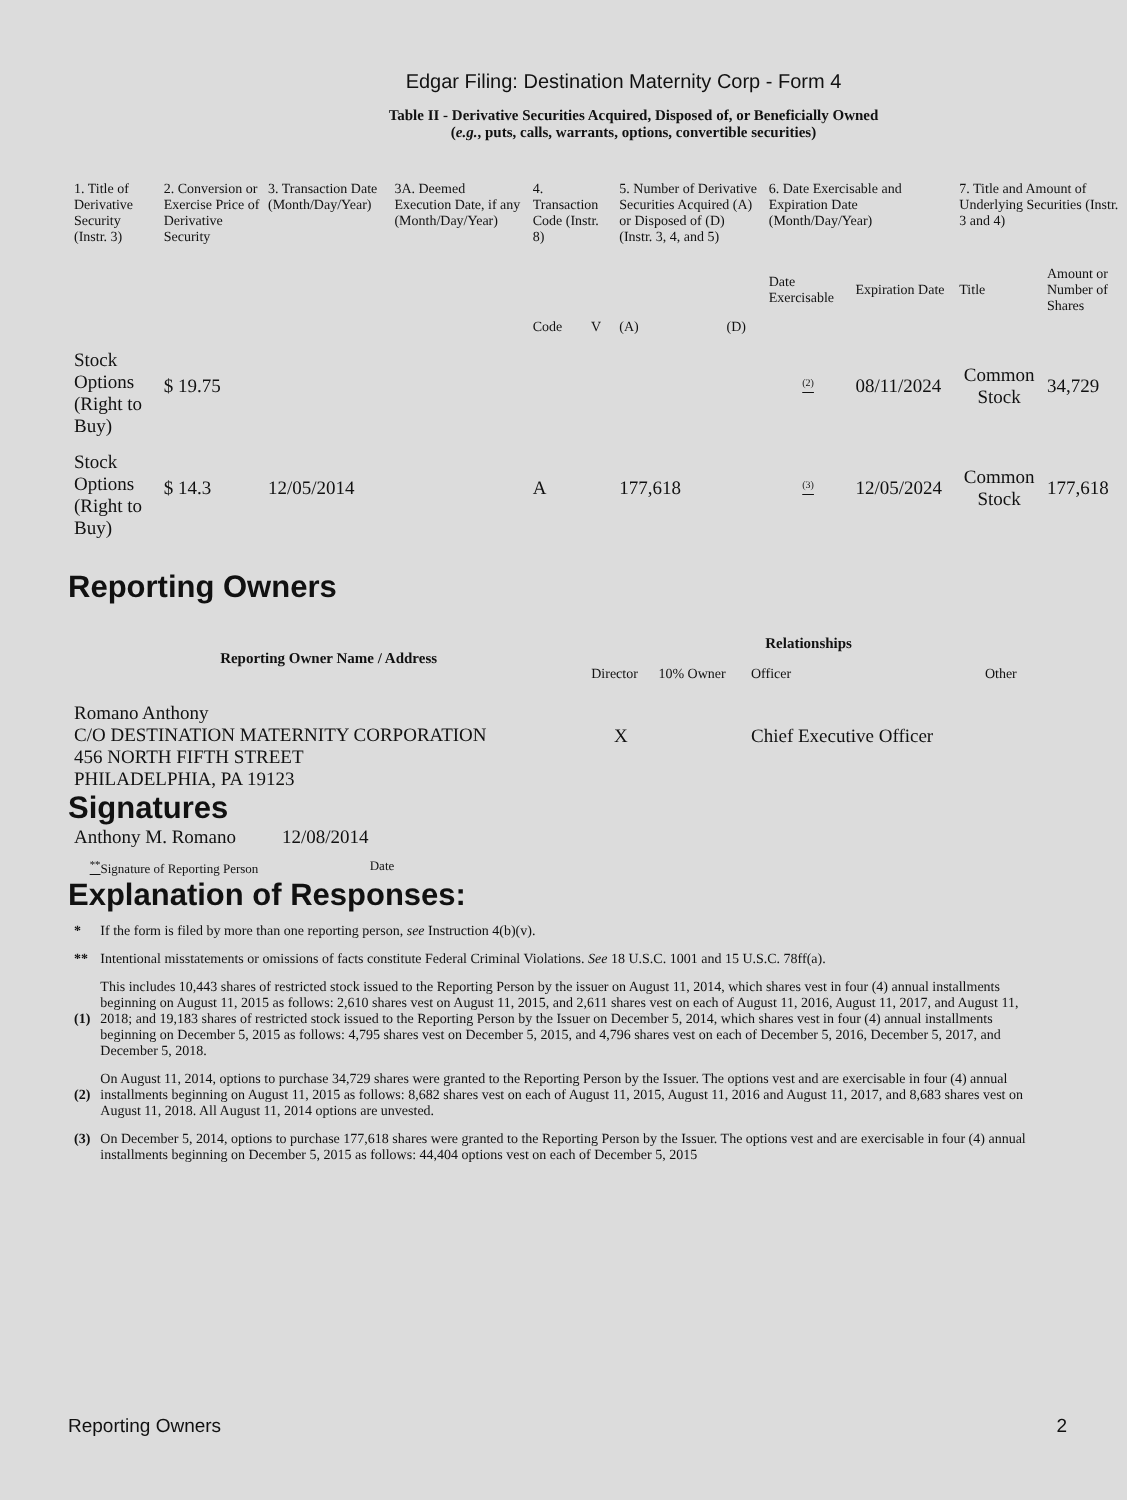Edgar Filing: Destination Maternity Corp - Form 4
Table II - Derivative Securities Acquired, Disposed of, or Beneficially Owned
(e.g., puts, calls, warrants, options, convertible securities)
| 1. Title of Derivative Security (Instr. 3) | 2. Conversion or Exercise Price of Derivative Security | 3. Transaction Date (Month/Day/Year) | 3A. Deemed Execution Date, if any (Month/Day/Year) | 4. Transaction Code (Instr. 8) | | 5. Number of Derivative Securities Acquired (A) or Disposed of (D) (Instr. 3, 4, and 5) | | 6. Date Exercisable and Expiration Date (Month/Day/Year) | | 7. Title and Amount of Underlying Securities (Instr. 3 and 4) | |
| | | | | Code | V | (A) | (D) | Date Exercisable | Expiration Date | Title | Amount or Number of Shares |
| Stock Options (Right to Buy) | $ 19.75 | | | | | | | <sup>(2)</sup> | 08/11/2024 | Common Stock | 34,729 |
| Stock Options (Right to Buy) | $ 14.3 | 12/05/2014 | | A | | 177,618 | | <sup>(3)</sup> | 12/05/2024 | Common Stock | 177,618 |
Reporting Owners
| Reporting Owner Name / Address | Relationships | | | |
| --- | --- | --- | --- | --- |
| | Director | 10% Owner | Officer | Other |
| Romano Anthony C/O DESTINATION MATERNITY CORPORATION 456 NORTH FIFTH STREET PHILADELPHIA, PA 19123 | X | | Chief Executive Officer | |
Signatures
| Anthony M. Romano | 12/08/2014 |
| <sup>**</sup> Signature of Reporting Person | Date |
Explanation of Responses:
| * | If the form is filed by more than one reporting person, see Instruction 4(b)(v). |
| ** | Intentional misstatements or omissions of facts constitute Federal Criminal Violations. See 18 U.S.C. 1001 and 15 U.S.C. 78ff(a). |
| (1) | This includes 10,443 shares of restricted stock issued to the Reporting Person by the issuer on August 11, 2014, which shares vest in four (4) annual installments beginning on August 11, 2015 as follows: 2,610 shares vest on August 11, 2015, and 2,611 shares vest on each of August 11, 2016, August 11, 2017, and August 11, 2018; and 19,183 shares of restricted stock issued to the Reporting Person by the Issuer on December 5, 2014, which shares vest in four (4) annual installments beginning on December 5, 2015 as follows: 4,795 shares vest on December 5, 2015, and 4,796 shares vest on each of December 5, 2016, December 5, 2017, and December 5, 2018. |
| (2) | On August 11, 2014, options to purchase 34,729 shares were granted to the Reporting Person by the Issuer. The options vest and are exercisable in four (4) annual installments beginning on August 11, 2015 as follows: 8,682 shares vest on each of August 11, 2015, August 11, 2016 and August 11, 2017, and 8,683 shares vest on August 11, 2018. All August 11, 2014 options are unvested. |
| (3) | On December 5, 2014, options to purchase 177,618 shares were granted to the Reporting Person by the Issuer. The options vest and are exercisable in four (4) annual installments beginning on December 5, 2015 as follows: 44,404 options vest on each of December 5, 2015 |
Reporting Owners 2